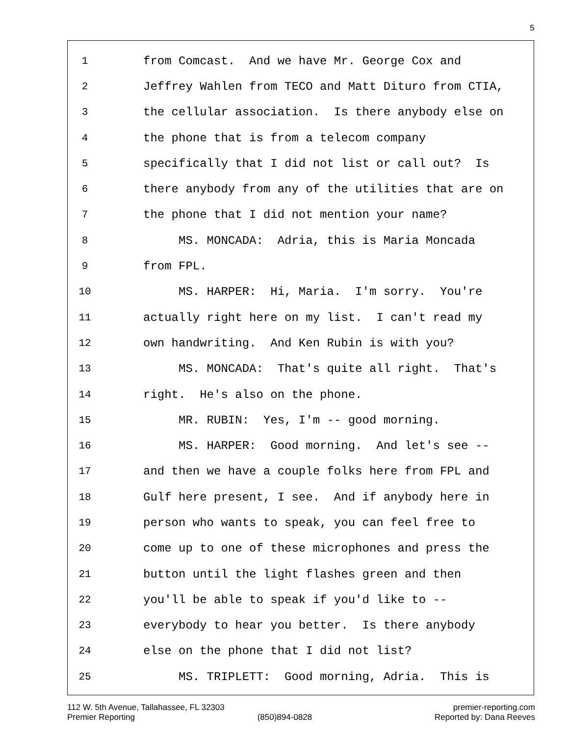5
1 from Comcast. And we have Mr. George Cox and
2 Jeffrey Wahlen from TECO and Matt Dituro from CTIA,
3 the cellular association. Is there anybody else on
4 the phone that is from a telecom company
5 specifically that I did not list or call out? Is
6 there anybody from any of the utilities that are on
7 the phone that I did not mention your name?
8 MS. MONCADA: Adria, this is Maria Moncada
9 from FPL.
10 MS. HARPER: Hi, Maria. I'm sorry. You're
11 actually right here on my list. I can't read my
12 own handwriting. And Ken Rubin is with you?
13 MS. MONCADA: That's quite all right. That's
14 right. He's also on the phone.
15 MR. RUBIN: Yes, I'm -- good morning.
16 MS. HARPER: Good morning. And let's see --
17 and then we have a couple folks here from FPL and
18 Gulf here present, I see. And if anybody here in
19 person who wants to speak, you can feel free to
20 come up to one of these microphones and press the
21 button until the light flashes green and then
22 you'll be able to speak if you'd like to --
23 everybody to hear you better. Is there anybody
24 else on the phone that I did not list?
25 MS. TRIPLETT: Good morning, Adria. This is
112 W. 5th Avenue, Tallahassee, FL 32303 premier-reporting.com
Premier Reporting (850)894-0828 Reported by: Dana Reeves